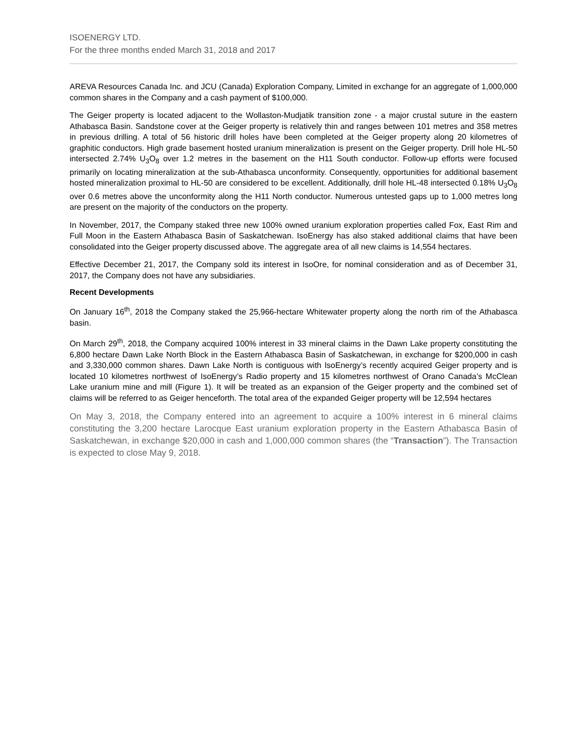ISOENERGY LTD.
For the three months ended March 31, 2018 and 2017
AREVA Resources Canada Inc. and JCU (Canada) Exploration Company, Limited in exchange for an aggregate of 1,000,000 common shares in the Company and a cash payment of $100,000.
The Geiger property is located adjacent to the Wollaston-Mudjatik transition zone - a major crustal suture in the eastern Athabasca Basin. Sandstone cover at the Geiger property is relatively thin and ranges between 101 metres and 358 metres in previous drilling. A total of 56 historic drill holes have been completed at the Geiger property along 20 kilometres of graphitic conductors. High grade basement hosted uranium mineralization is present on the Geiger property. Drill hole HL-50 intersected 2.74% U<sub>3</sub>O<sub>8</sub> over 1.2 metres in the basement on the H11 South conductor. Follow-up efforts were focused primarily on locating mineralization at the sub-Athabasca unconformity. Consequently, opportunities for additional basement hosted mineralization proximal to HL-50 are considered to be excellent. Additionally, drill hole HL-48 intersected 0.18% U<sub>3</sub>O<sub>8</sub> over 0.6 metres above the unconformity along the H11 North conductor. Numerous untested gaps up to 1,000 metres long are present on the majority of the conductors on the property.
In November, 2017, the Company staked three new 100% owned uranium exploration properties called Fox, East Rim and Full Moon in the Eastern Athabasca Basin of Saskatchewan. IsoEnergy has also staked additional claims that have been consolidated into the Geiger property discussed above. The aggregate area of all new claims is 14,554 hectares.
Effective December 21, 2017, the Company sold its interest in IsoOre, for nominal consideration and as of December 31, 2017, the Company does not have any subsidiaries.
Recent Developments
On January 16<sup>th</sup>, 2018 the Company staked the 25,966-hectare Whitewater property along the north rim of the Athabasca basin.
On March 29<sup>th</sup>, 2018, the Company acquired 100% interest in 33 mineral claims in the Dawn Lake property constituting the 6,800 hectare Dawn Lake North Block in the Eastern Athabasca Basin of Saskatchewan, in exchange for $200,000 in cash and 3,330,000 common shares. Dawn Lake North is contiguous with IsoEnergy’s recently acquired Geiger property and is located 10 kilometres northwest of IsoEnergy’s Radio property and 15 kilometres northwest of Orano Canada’s McClean Lake uranium mine and mill (Figure 1). It will be treated as an expansion of the Geiger property and the combined set of claims will be referred to as Geiger henceforth. The total area of the expanded Geiger property will be 12,594 hectares
On May 3, 2018, the Company entered into an agreement to acquire a 100% interest in 6 mineral claims constituting the 3,200 hectare Larocque East uranium exploration property in the Eastern Athabasca Basin of Saskatchewan, in exchange $20,000 in cash and 1,000,000 common shares (the “Transaction”). The Transaction is expected to close May 9, 2018.